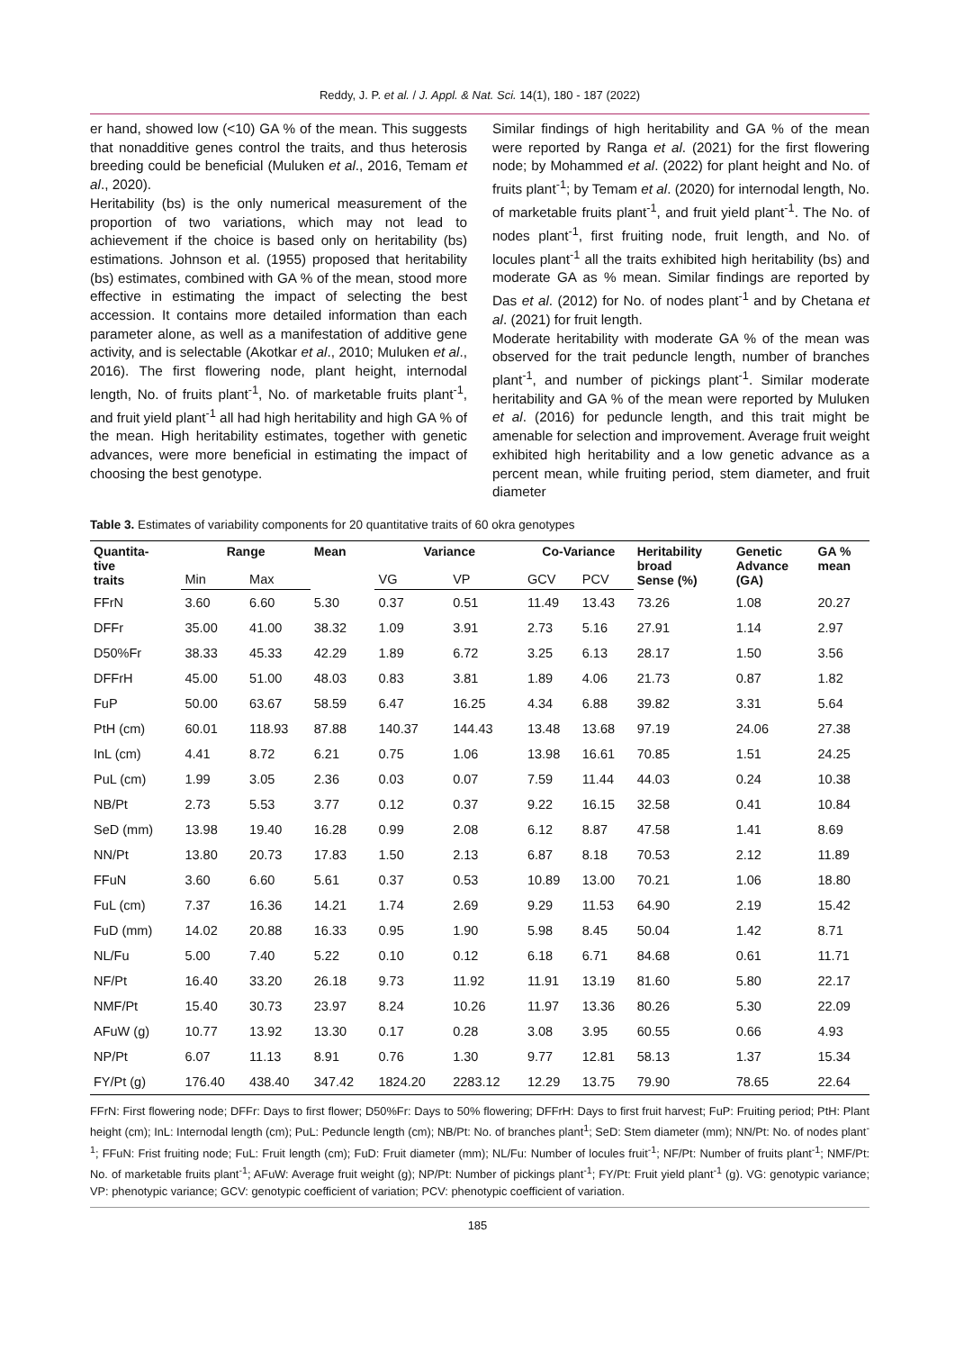Reddy, J. P. et al. / J. Appl. & Nat. Sci. 14(1), 180 - 187 (2022)
er hand, showed low (<10) GA % of the mean. This suggests that nonadditive genes control the traits, and thus heterosis breeding could be beneficial (Muluken et al., 2016, Temam et al., 2020).
Heritability (bs) is the only numerical measurement of the proportion of two variations, which may not lead to achievement if the choice is based only on heritability (bs) estimations. Johnson et al. (1955) proposed that heritability (bs) estimates, combined with GA % of the mean, stood more effective in estimating the impact of selecting the best accession. It contains more detailed information than each parameter alone, as well as a manifestation of additive gene activity, and is selectable (Akotkar et al., 2010; Muluken et al., 2016). The first flowering node, plant height, internodal length, No. of fruits plant<sup>-1</sup>, No. of marketable fruits plant<sup>-1</sup>, and fruit yield plant<sup>-1</sup> all had high heritability and high GA % of the mean. High heritability estimates, together with genetic advances, were more beneficial in estimating the impact of choosing the best genotype.
Similar findings of high heritability and GA % of the mean were reported by Ranga et al. (2021) for the first flowering node; by Mohammed et al. (2022) for plant height and No. of fruits plant<sup>-1</sup>; by Temam et al. (2020) for internodal length, No. of marketable fruits plant<sup>-1</sup>, and fruit yield plant<sup>-1</sup>. The No. of nodes plant<sup>-1</sup>, first fruiting node, fruit length, and No. of locules plant<sup>-1</sup> all the traits exhibited high heritability (bs) and moderate GA as % mean. Similar findings are reported by Das et al. (2012) for No. of nodes plant<sup>-1</sup> and by Chetana et al. (2021) for fruit length.
Moderate heritability with moderate GA % of the mean was observed for the trait peduncle length, number of branches plant<sup>-1</sup>, and number of pickings plant<sup>-1</sup>. Similar moderate heritability and GA % of the mean were reported by Muluken et al. (2016) for peduncle length, and this trait might be amenable for selection and improvement. Average fruit weight exhibited high heritability and a low genetic advance as a percent mean, while fruiting period, stem diameter, and fruit diameter
Table 3. Estimates of variability components for 20 quantitative traits of 60 okra genotypes
| Quantita- tive traits | Range | | Mean | Variance | | Co-Variance | | Heritability broad Sense (%) | Genetic Advance (GA) | GA % mean |
| --- | --- | --- | --- | --- | --- | --- | --- | --- | --- | --- |
| | Min | Max | | VG | VP | GCV | PCV | | | |
| FFrN | 3.60 | 6.60 | 5.30 | 0.37 | 0.51 | 11.49 | 13.43 | 73.26 | 1.08 | 20.27 |
| DFFr | 35.00 | 41.00 | 38.32 | 1.09 | 3.91 | 2.73 | 5.16 | 27.91 | 1.14 | 2.97 |
| D50%Fr | 38.33 | 45.33 | 42.29 | 1.89 | 6.72 | 3.25 | 6.13 | 28.17 | 1.50 | 3.56 |
| DFFrH | 45.00 | 51.00 | 48.03 | 0.83 | 3.81 | 1.89 | 4.06 | 21.73 | 0.87 | 1.82 |
| FuP | 50.00 | 63.67 | 58.59 | 6.47 | 16.25 | 4.34 | 6.88 | 39.82 | 3.31 | 5.64 |
| PtH (cm) | 60.01 | 118.93 | 87.88 | 140.37 | 144.43 | 13.48 | 13.68 | 97.19 | 24.06 | 27.38 |
| InL (cm) | 4.41 | 8.72 | 6.21 | 0.75 | 1.06 | 13.98 | 16.61 | 70.85 | 1.51 | 24.25 |
| PuL (cm) | 1.99 | 3.05 | 2.36 | 0.03 | 0.07 | 7.59 | 11.44 | 44.03 | 0.24 | 10.38 |
| NB/Pt | 2.73 | 5.53 | 3.77 | 0.12 | 0.37 | 9.22 | 16.15 | 32.58 | 0.41 | 10.84 |
| SeD (mm) | 13.98 | 19.40 | 16.28 | 0.99 | 2.08 | 6.12 | 8.87 | 47.58 | 1.41 | 8.69 |
| NN/Pt | 13.80 | 20.73 | 17.83 | 1.50 | 2.13 | 6.87 | 8.18 | 70.53 | 2.12 | 11.89 |
| FFuN | 3.60 | 6.60 | 5.61 | 0.37 | 0.53 | 10.89 | 13.00 | 70.21 | 1.06 | 18.80 |
| FuL (cm) | 7.37 | 16.36 | 14.21 | 1.74 | 2.69 | 9.29 | 11.53 | 64.90 | 2.19 | 15.42 |
| FuD (mm) | 14.02 | 20.88 | 16.33 | 0.95 | 1.90 | 5.98 | 8.45 | 50.04 | 1.42 | 8.71 |
| NL/Fu | 5.00 | 7.40 | 5.22 | 0.10 | 0.12 | 6.18 | 6.71 | 84.68 | 0.61 | 11.71 |
| NF/Pt | 16.40 | 33.20 | 26.18 | 9.73 | 11.92 | 11.91 | 13.19 | 81.60 | 5.80 | 22.17 |
| NMF/Pt | 15.40 | 30.73 | 23.97 | 8.24 | 10.26 | 11.97 | 13.36 | 80.26 | 5.30 | 22.09 |
| AFuW (g) | 10.77 | 13.92 | 13.30 | 0.17 | 0.28 | 3.08 | 3.95 | 60.55 | 0.66 | 4.93 |
| NP/Pt | 6.07 | 11.13 | 8.91 | 0.76 | 1.30 | 9.77 | 12.81 | 58.13 | 1.37 | 15.34 |
| FY/Pt (g) | 176.40 | 438.40 | 347.42 | 1824.20 | 2283.12 | 12.29 | 13.75 | 79.90 | 78.65 | 22.64 |
FFrN: First flowering node; DFFr: Days to first flower; D50%Fr: Days to 50% flowering; DFFrH: Days to first fruit harvest; FuP: Fruiting period; PtH: Plant height (cm); InL: Internodal length (cm); PuL: Peduncle length (cm); NB/Pt: No. of branches plant<sup>1</sup>; SeD: Stem diameter (mm); NN/Pt: No. of nodes plant<sup>-1</sup>; FFuN: Frist fruiting node; FuL: Fruit length (cm); FuD: Fruit diameter (mm); NL/Fu: Number of locules fruit<sup>-1</sup>; NF/Pt: Number of fruits plant<sup>-1</sup>; NMF/Pt: No. of marketable fruits plant<sup>-1</sup>; AFuW: Average fruit weight (g); NP/Pt: Number of pickings plant<sup>-1</sup>; FY/Pt: Fruit yield plant<sup>-1</sup> (g). VG: genotypic variance; VP: phenotypic variance; GCV: genotypic coefficient of variation; PCV: phenotypic coefficient of variation.
185